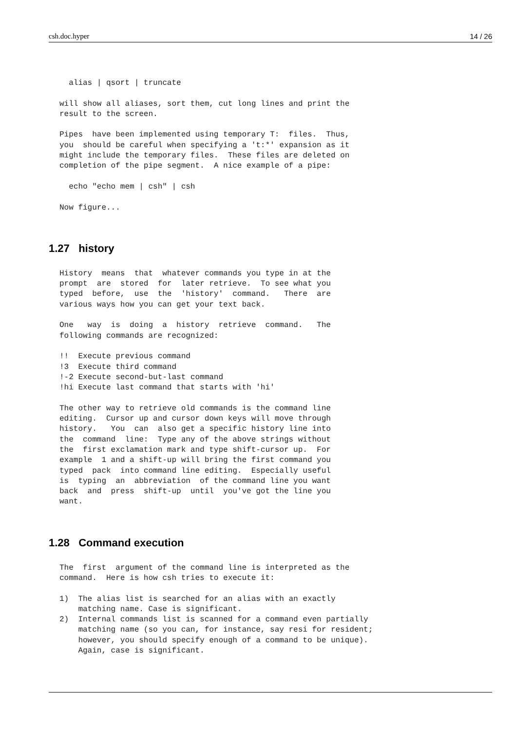csh.doc.hyper 14 / 26
  alias | qsort | truncate

will show all aliases, sort them, cut long lines and print the
result to the screen.

Pipes  have been implemented using temporary T:  files.  Thus,
you  should be careful when specifying a 't:*' expansion as it
might include the temporary files.  These files are deleted on
completion of the pipe segment.  A nice example of a pipe:

  echo "echo mem | csh" | csh

Now figure...
1.27 history
History  means  that  whatever commands you type in at the
prompt  are  stored  for  later retrieve.  To see what you
typed  before,  use  the  'history'  command.   There  are
various ways how you can get your text back.

One   way  is  doing  a  history  retrieve  command.   The
following commands are recognized:

!!  Execute previous command
!3  Execute third command
!-2 Execute second-but-last command
!hi Execute last command that starts with 'hi'

The other way to retrieve old commands is the command line
editing.  Cursor up and cursor down keys will move through
history.   You  can  also get a specific history line into
the  command  line:  Type any of the above strings without
the  first exclamation mark and type shift-cursor up.  For
example  1 and a shift-up will bring the first command you
typed  pack  into command line editing.  Especially useful
is  typing  an  abbreviation  of the command line you want
back  and  press  shift-up  until  you've got the line you
want.
1.28 Command execution
The  first  argument of the command line is interpreted as the
command.  Here is how csh tries to execute it:

1)  The alias list is searched for an alias with an exactly
    matching name. Case is significant.
2)  Internal commands list is scanned for a command even partially
    matching name (so you can, for instance, say resi for resident;
    however, you should specify enough of a command to be unique).
    Again, case is significant.